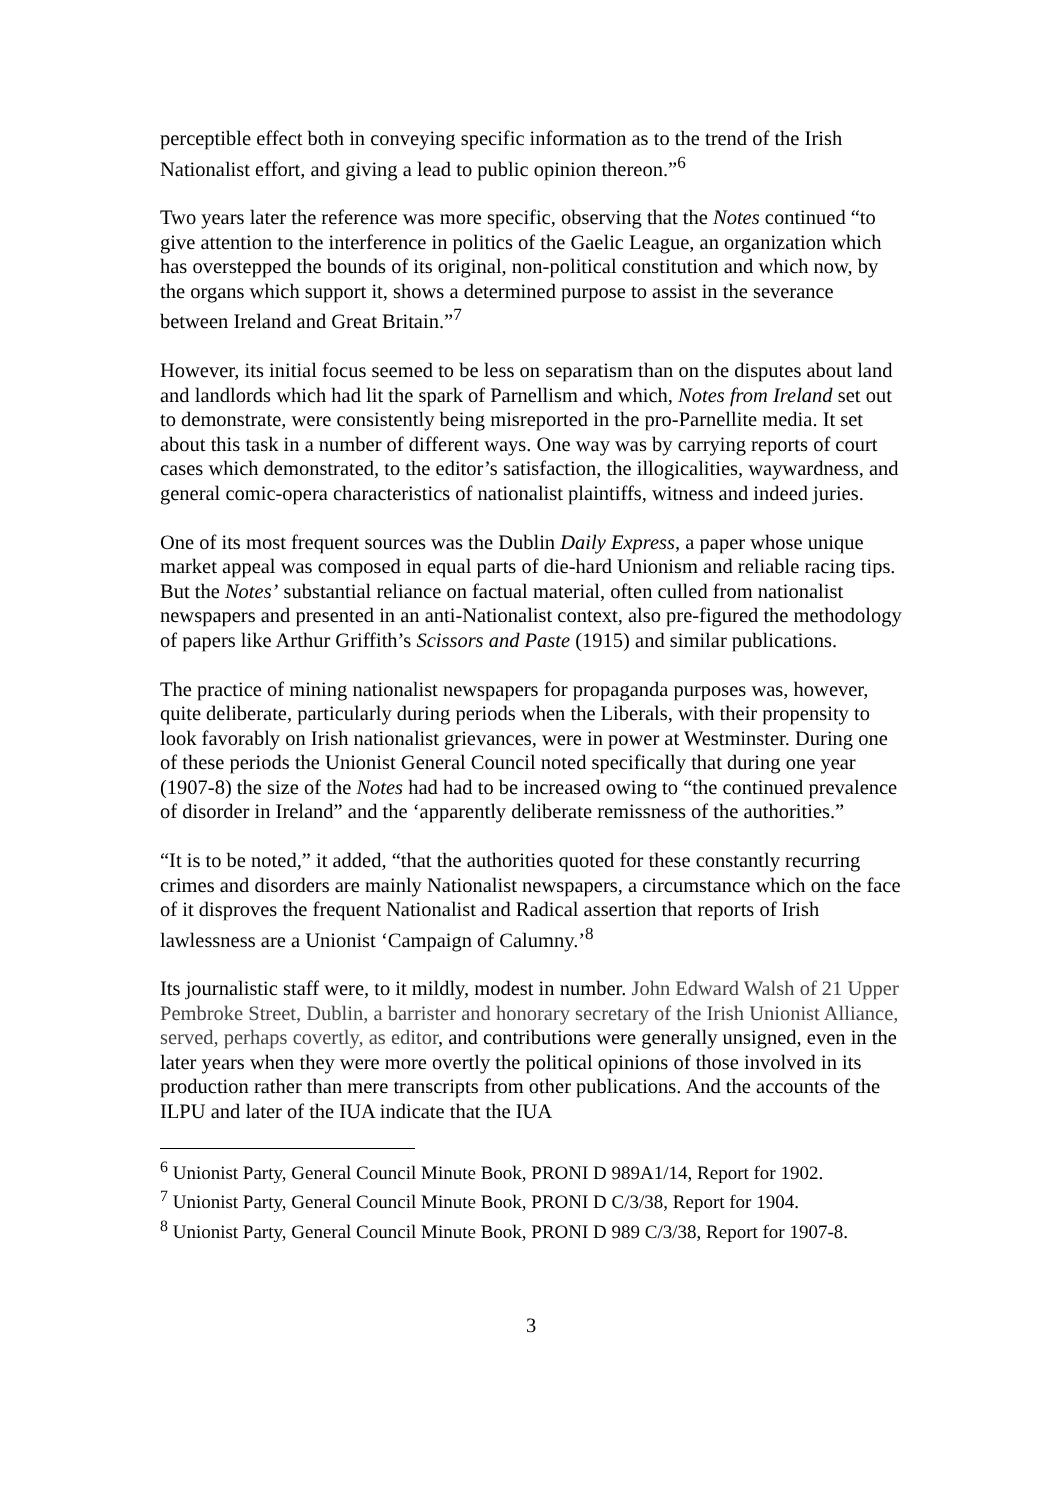perceptible effect both in conveying specific information as to the trend of the Irish Nationalist effort, and giving a lead to public opinion thereon.”<sup>6</sup>
Two years later the reference was more specific, observing that the Notes continued “to give attention to the interference in politics of the Gaelic League, an organization which has overstepped the bounds of its original, non-political constitution and which now, by the organs which support it, shows a determined purpose to assist in the severance between Ireland and Great Britain.”<sup>7</sup>
However, its initial focus seemed to be less on separatism than on the disputes about land and landlords which had lit the spark of Parnellism and which, Notes from Ireland set out to demonstrate, were consistently being misreported in the pro-Parnellite media. It set about this task in a number of different ways. One way was by carrying reports of court cases which demonstrated, to the editor’s satisfaction, the illogicalities, waywardness, and general comic-opera characteristics of nationalist plaintiffs, witness and indeed juries.
One of its most frequent sources was the Dublin Daily Express, a paper whose unique market appeal was composed in equal parts of die-hard Unionism and reliable racing tips. But the Notes’ substantial reliance on factual material, often culled from nationalist newspapers and presented in an anti-Nationalist context, also pre-figured the methodology of papers like Arthur Griffith’s Scissors and Paste (1915) and similar publications.
The practice of mining nationalist newspapers for propaganda purposes was, however, quite deliberate, particularly during periods when the Liberals, with their propensity to look favorably on Irish nationalist grievances, were in power at Westminster. During one of these periods the Unionist General Council noted specifically that during one year (1907-8) the size of the Notes had had to be increased owing to “the continued prevalence of disorder in Ireland” and the ‘apparently deliberate remissness of the authorities.”
“It is to be noted,” it added, “that the authorities quoted for these constantly recurring crimes and disorders are mainly Nationalist newspapers, a circumstance which on the face of it disproves the frequent Nationalist and Radical assertion that reports of Irish lawlessness are a Unionist ‘Campaign of Calumny.’<sup>8</sup>
Its journalistic staff were, to it mildly, modest in number. John Edward Walsh of 21 Upper Pembroke Street, Dublin, a barrister and honorary secretary of the Irish Unionist Alliance, served, perhaps covertly, as editor, and contributions were generally unsigned, even in the later years when they were more overtly the political opinions of those involved in its production rather than mere transcripts from other publications. And the accounts of the ILPU and later of the IUA indicate that the IUA
<sup>6</sup> Unionist Party, General Council Minute Book, PRONI D 989A1/14, Report for 1902.
<sup>7</sup> Unionist Party, General Council Minute Book, PRONI D C/3/38, Report for 1904.
<sup>8</sup> Unionist Party, General Council Minute Book, PRONI D 989 C/3/38, Report for 1907-8.
3